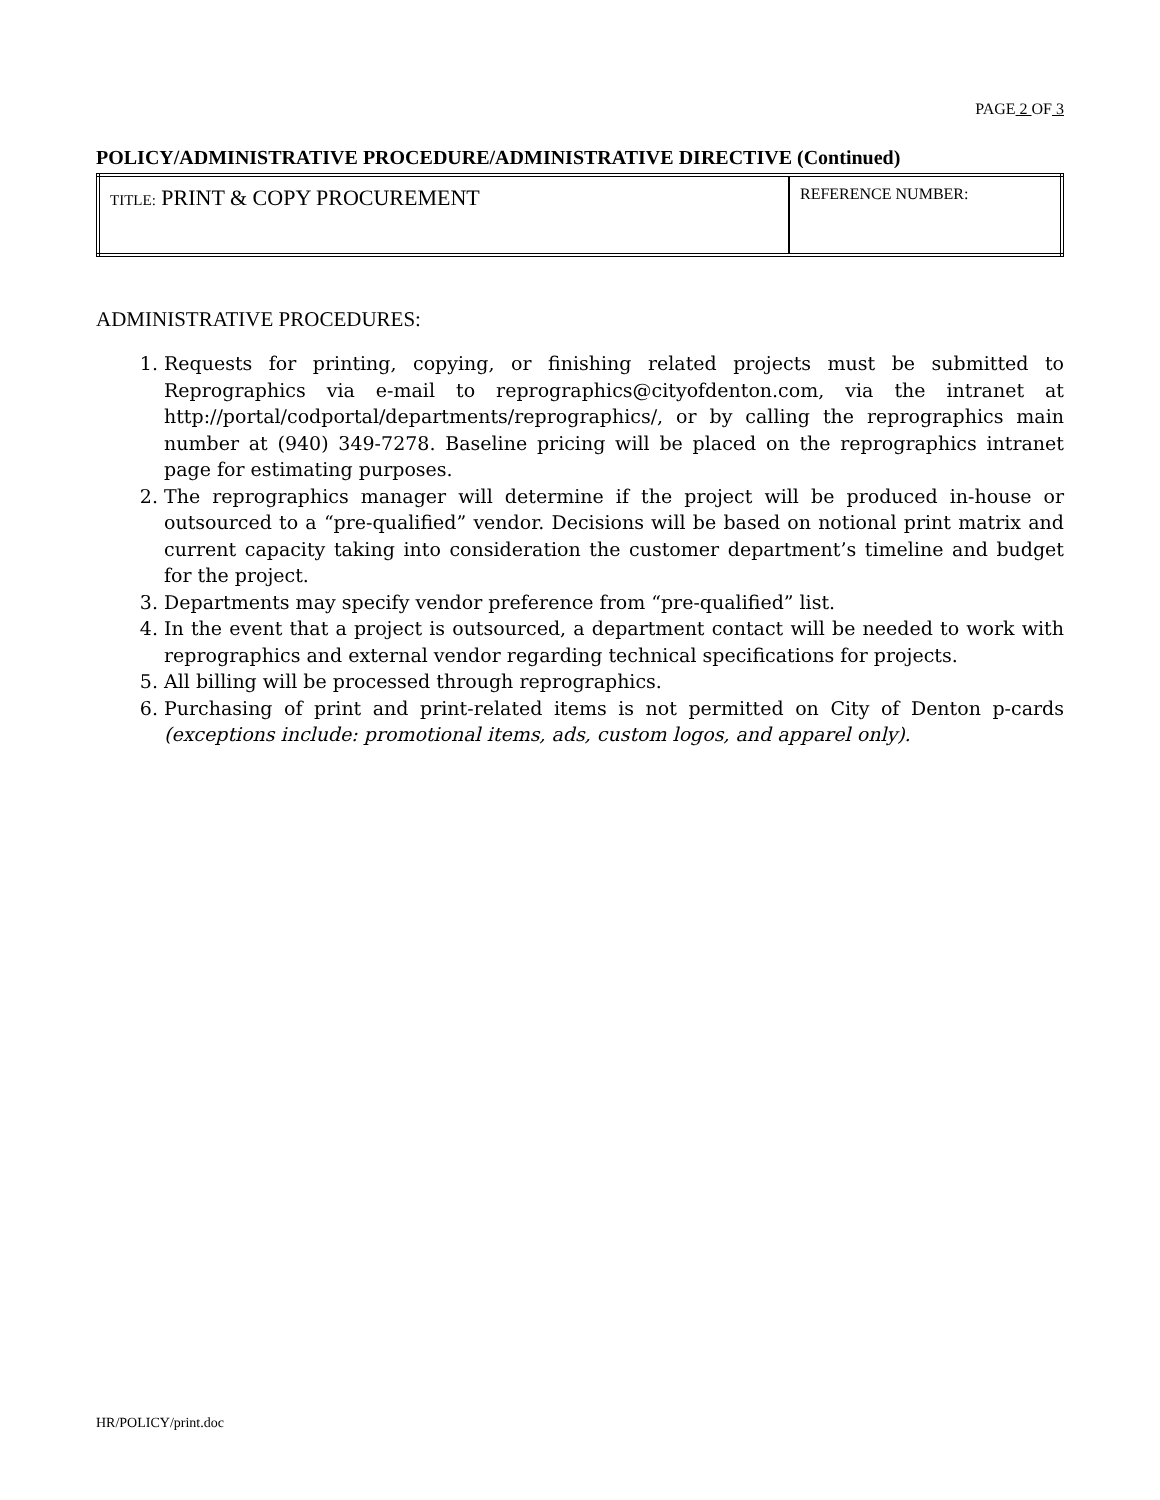PAGE 2 OF 3
POLICY/ADMINISTRATIVE PROCEDURE/ADMINISTRATIVE DIRECTIVE (Continued)
| TITLE: PRINT & COPY PROCUREMENT | REFERENCE NUMBER: |
ADMINISTRATIVE PROCEDURES:
1. Requests for printing, copying, or finishing related projects must be submitted to Reprographics via e-mail to reprographics@cityofdenton.com, via the intranet at http://portal/codportal/departments/reprographics/, or by calling the reprographics main number at (940) 349-7278. Baseline pricing will be placed on the reprographics intranet page for estimating purposes.
2. The reprographics manager will determine if the project will be produced in-house or outsourced to a “pre-qualified” vendor. Decisions will be based on notional print matrix and current capacity taking into consideration the customer department’s timeline and budget for the project.
3. Departments may specify vendor preference from “pre-qualified” list.
4. In the event that a project is outsourced, a department contact will be needed to work with reprographics and external vendor regarding technical specifications for projects.
5. All billing will be processed through reprographics.
6. Purchasing of print and print-related items is not permitted on City of Denton p-cards (exceptions include: promotional items, ads, custom logos, and apparel only).
HR/POLICY/print.doc